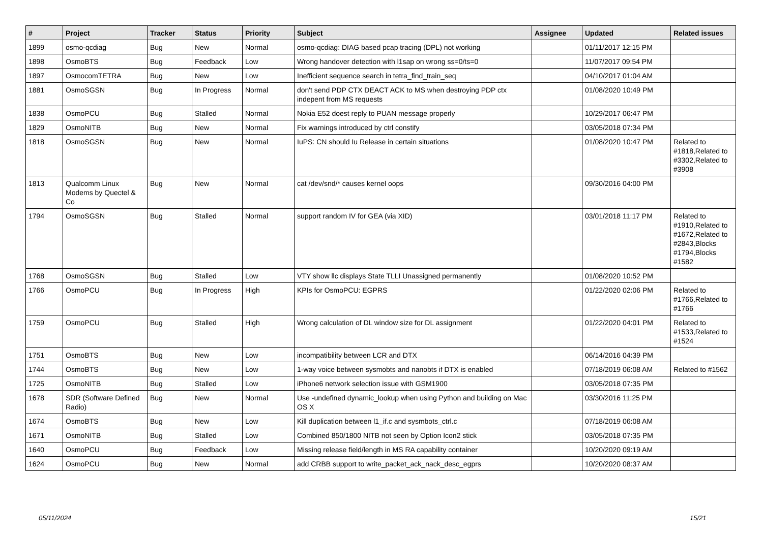| # | Project | Tracker | Status | Priority | Subject | Assignee | Updated | Related issues |
| --- | --- | --- | --- | --- | --- | --- | --- | --- |
| 1899 | osmo-qcdiag | Bug | New | Normal | osmo-qcdiag: DIAG based pcap tracing (DPL) not working | | 01/11/2017 12:15 PM | |
| 1898 | OsmoBTS | Bug | Feedback | Low | Wrong handover detection with l1sap on wrong ss=0/ts=0 | | 11/07/2017 09:54 PM | |
| 1897 | OsmocomTETRA | Bug | New | Low | Inefficient sequence search in tetra_find_train_seq | | 04/10/2017 01:04 AM | |
| 1881 | OsmoSGSN | Bug | In Progress | Normal | don't send PDP CTX DEACT ACK to MS when destroying PDP ctx indepent from MS requests | | 01/08/2020 10:49 PM | |
| 1838 | OsmoPCU | Bug | Stalled | Normal | Nokia E52 doest reply to PUAN message properly | | 10/29/2017 06:47 PM | |
| 1829 | OsmoNITB | Bug | New | Normal | Fix warnings introduced by ctrl constify | | 03/05/2018 07:34 PM | |
| 1818 | OsmoSGSN | Bug | New | Normal | IuPS: CN should Iu Release in certain situations | | 01/08/2020 10:47 PM | Related to #1818,Related to #3302,Related to #3908 |
| 1813 | Qualcomm Linux Modems by Quectel & Co | Bug | New | Normal | cat /dev/snd/* causes kernel oops | | 09/30/2016 04:00 PM | |
| 1794 | OsmoSGSN | Bug | Stalled | Normal | support random IV for GEA (via XID) | | 03/01/2018 11:17 PM | Related to #1910,Related to #1672,Related to #2843,Blocks #1794,Blocks #1582 |
| 1768 | OsmoSGSN | Bug | Stalled | Low | VTY show llc displays State TLLI Unassigned permanently | | 01/08/2020 10:52 PM | |
| 1766 | OsmoPCU | Bug | In Progress | High | KPIs for OsmoPCU: EGPRS | | 01/22/2020 02:06 PM | Related to #1766,Related to #1766 |
| 1759 | OsmoPCU | Bug | Stalled | High | Wrong calculation of DL window size for DL assignment | | 01/22/2020 04:01 PM | Related to #1533,Related to #1524 |
| 1751 | OsmoBTS | Bug | New | Low | incompatibility between LCR and DTX | | 06/14/2016 04:39 PM | |
| 1744 | OsmoBTS | Bug | New | Low | 1-way voice between sysmobts and nanobts if DTX is enabled | | 07/18/2019 06:08 AM | Related to #1562 |
| 1725 | OsmoNITB | Bug | Stalled | Low | iPhone6 network selection issue with GSM1900 | | 03/05/2018 07:35 PM | |
| 1678 | SDR (Software Defined Radio) | Bug | New | Normal | Use -undefined dynamic_lookup when using Python and building on Mac OS X | | 03/30/2016 11:25 PM | |
| 1674 | OsmoBTS | Bug | New | Low | Kill duplication between l1_if.c and sysmbots_ctrl.c | | 07/18/2019 06:08 AM | |
| 1671 | OsmoNITB | Bug | Stalled | Low | Combined 850/1800 NITB not seen by Option Icon2 stick | | 03/05/2018 07:35 PM | |
| 1640 | OsmoPCU | Bug | Feedback | Low | Missing release field/length in MS RA capability container | | 10/20/2020 09:19 AM | |
| 1624 | OsmoPCU | Bug | New | Normal | add CRBB support to write_packet_ack_nack_desc_egprs | | 10/20/2020 08:37 AM | |
05/11/2024 15/21